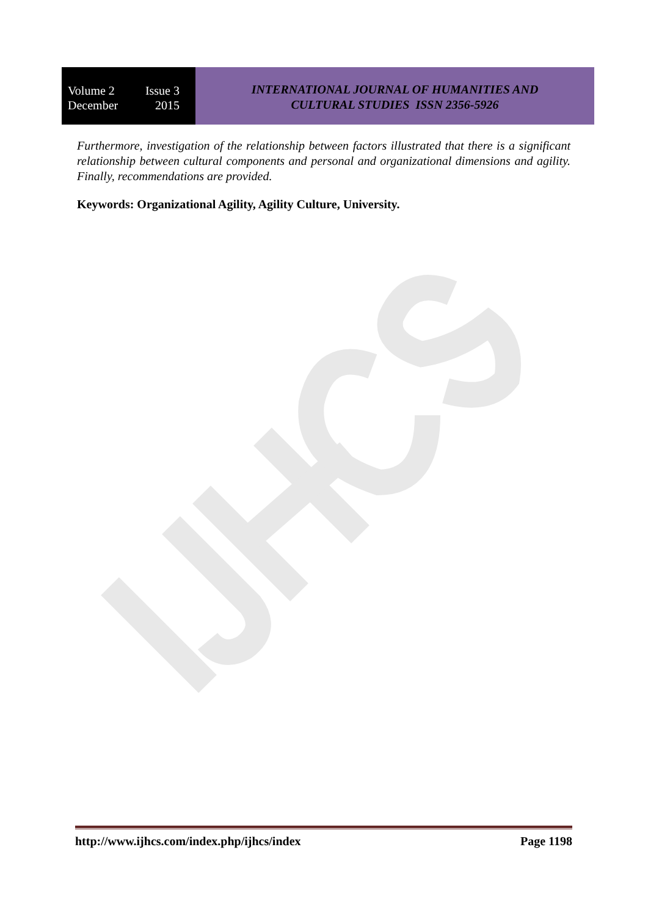Volume 2 Issue 3
December 2015
INTERNATIONAL JOURNAL OF HUMANITIES AND
CULTURAL STUDIES ISSN 2356-5926
Furthermore, investigation of the relationship between factors illustrated that there is a significant relationship between cultural components and personal and organizational dimensions and agility. Finally, recommendations are provided.
Keywords: Organizational Agility, Agility Culture, University.
http://www.ijhcs.com/index.php/ijhcs/index Page 1198